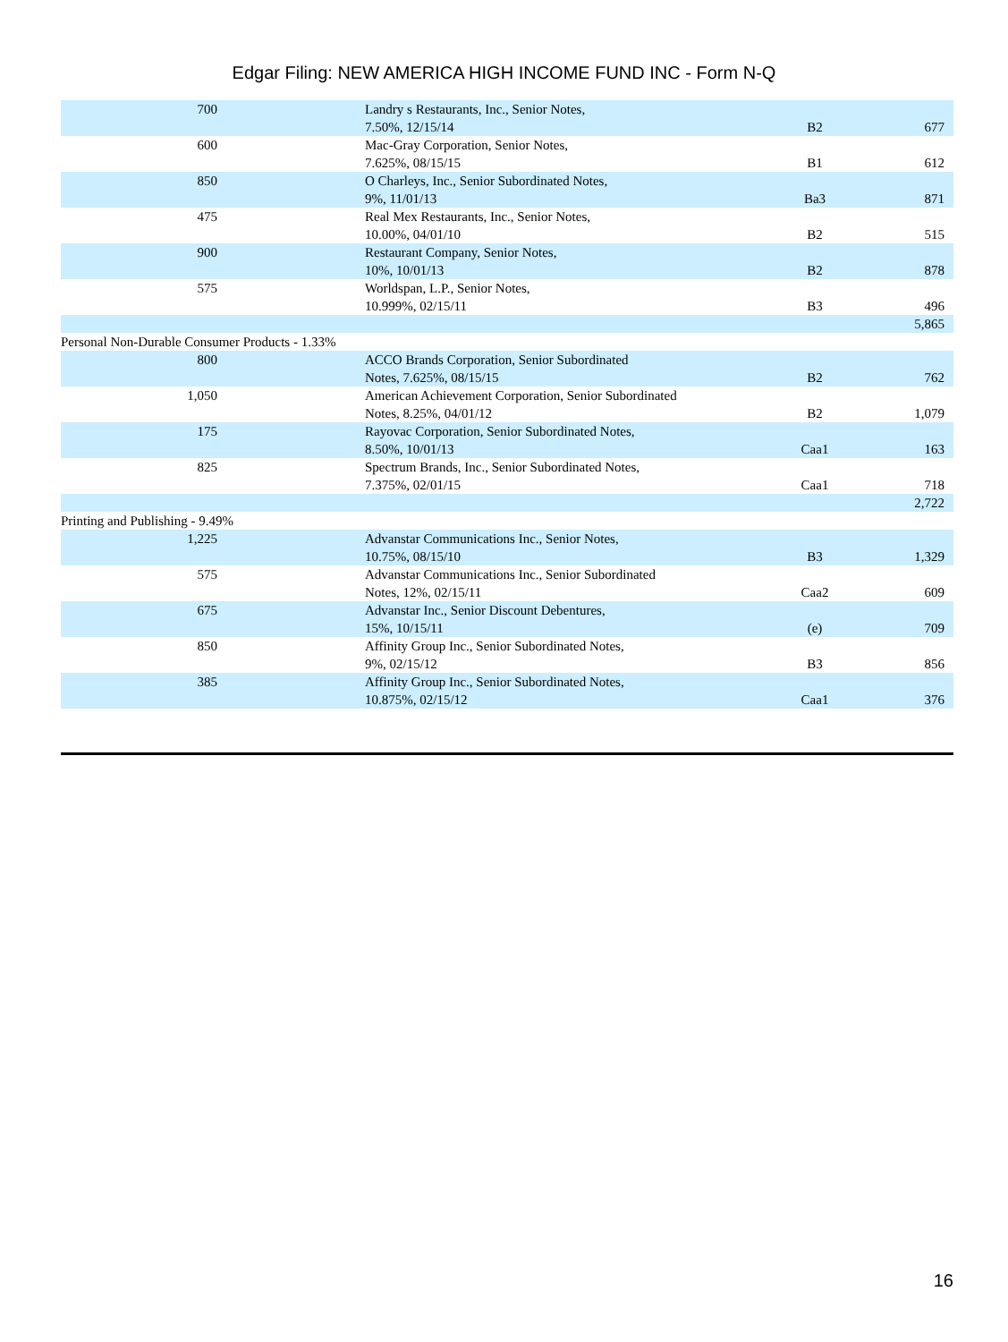Edgar Filing: NEW AMERICA HIGH INCOME FUND INC - Form N-Q
| 700 | | Landry s Restaurants, Inc., Senior Notes, 7.50%, 12/15/14 | B2 | 677 |
| 600 | | Mac-Gray Corporation, Senior Notes, 7.625%, 08/15/15 | B1 | 612 |
| 850 | | O Charleys, Inc., Senior Subordinated Notes, 9%, 11/01/13 | Ba3 | 871 |
| 475 | | Real Mex Restaurants, Inc., Senior Notes, 10.00%, 04/01/10 | B2 | 515 |
| 900 | | Restaurant Company, Senior Notes, 10%, 10/01/13 | B2 | 878 |
| 575 | | Worldspan, L.P., Senior Notes, 10.999%, 02/15/11 | B3 | 496 |
| | | | | 5,865 |
| Personal Non-Durable Consumer Products - 1.33% | | | | |
| 800 | | ACCO Brands Corporation, Senior Subordinated Notes, 7.625%, 08/15/15 | B2 | 762 |
| 1,050 | | American Achievement Corporation, Senior Subordinated Notes, 8.25%, 04/01/12 | B2 | 1,079 |
| 175 | | Rayovac Corporation, Senior Subordinated Notes, 8.50%, 10/01/13 | Caa1 | 163 |
| 825 | | Spectrum Brands, Inc., Senior Subordinated Notes, 7.375%, 02/01/15 | Caa1 | 718 |
| | | | | 2,722 |
| Printing and Publishing - 9.49% | | | | |
| 1,225 | | Advanstar Communications Inc., Senior Notes, 10.75%, 08/15/10 | B3 | 1,329 |
| 575 | | Advanstar Communications Inc., Senior Subordinated Notes, 12%, 02/15/11 | Caa2 | 609 |
| 675 | | Advanstar Inc., Senior Discount Debentures, 15%, 10/15/11 | (e) | 709 |
| 850 | | Affinity Group Inc., Senior Subordinated Notes, 9%, 02/15/12 | B3 | 856 |
| 385 | | Affinity Group Inc., Senior Subordinated Notes, 10.875%, 02/15/12 | Caa1 | 376 |
16